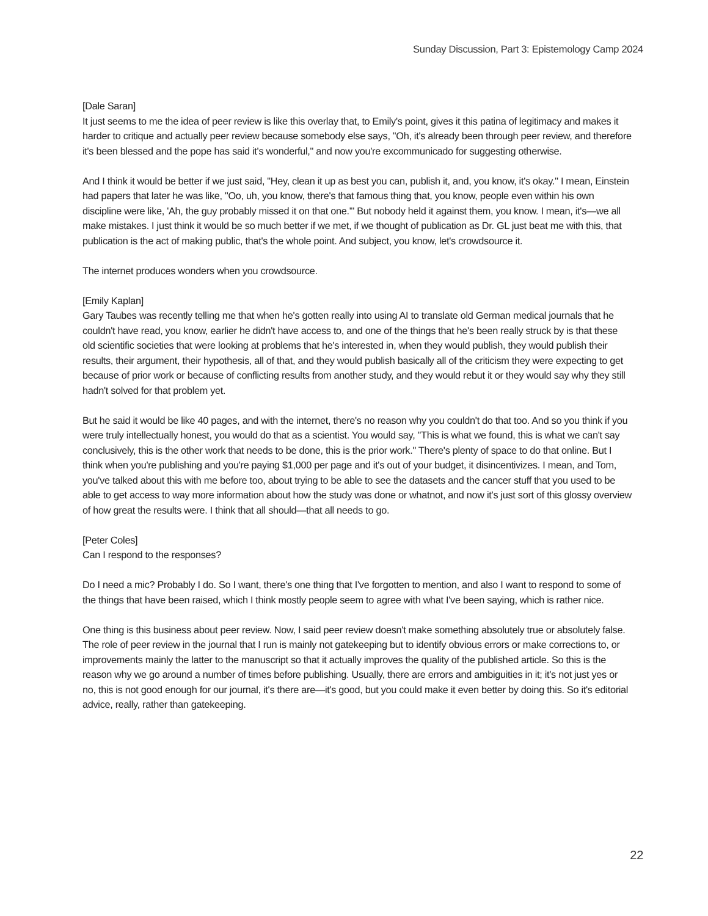Sunday Discussion, Part 3: Epistemology Camp 2024
[Dale Saran]
It just seems to me the idea of peer review is like this overlay that, to Emily's point, gives it this patina of legitimacy and makes it harder to critique and actually peer review because somebody else says, "Oh, it's already been through peer review, and therefore it's been blessed and the pope has said it's wonderful," and now you're excommunicado for suggesting otherwise.
And I think it would be better if we just said, "Hey, clean it up as best you can, publish it, and, you know, it's okay." I mean, Einstein had papers that later he was like, "Oo, uh, you know, there's that famous thing that, you know, people even within his own discipline were like, 'Ah, the guy probably missed it on that one.'" But nobody held it against them, you know. I mean, it's—we all make mistakes. I just think it would be so much better if we met, if we thought of publication as Dr. GL just beat me with this, that publication is the act of making public, that's the whole point. And subject, you know, let's crowdsource it.
The internet produces wonders when you crowdsource.
[Emily Kaplan]
Gary Taubes was recently telling me that when he's gotten really into using AI to translate old German medical journals that he couldn't have read, you know, earlier he didn't have access to, and one of the things that he's been really struck by is that these old scientific societies that were looking at problems that he's interested in, when they would publish, they would publish their results, their argument, their hypothesis, all of that, and they would publish basically all of the criticism they were expecting to get because of prior work or because of conflicting results from another study, and they would rebut it or they would say why they still hadn't solved for that problem yet.
But he said it would be like 40 pages, and with the internet, there's no reason why you couldn't do that too. And so you think if you were truly intellectually honest, you would do that as a scientist. You would say, "This is what we found, this is what we can't say conclusively, this is the other work that needs to be done, this is the prior work." There's plenty of space to do that online. But I think when you're publishing and you're paying $1,000 per page and it's out of your budget, it disincentivizes. I mean, and Tom, you've talked about this with me before too, about trying to be able to see the datasets and the cancer stuff that you used to be able to get access to way more information about how the study was done or whatnot, and now it's just sort of this glossy overview of how great the results were. I think that all should—that all needs to go.
[Peter Coles]
Can I respond to the responses?
Do I need a mic? Probably I do. So I want, there's one thing that I've forgotten to mention, and also I want to respond to some of the things that have been raised, which I think mostly people seem to agree with what I've been saying, which is rather nice.
One thing is this business about peer review. Now, I said peer review doesn't make something absolutely true or absolutely false. The role of peer review in the journal that I run is mainly not gatekeeping but to identify obvious errors or make corrections to, or improvements mainly the latter to the manuscript so that it actually improves the quality of the published article. So this is the reason why we go around a number of times before publishing. Usually, there are errors and ambiguities in it; it's not just yes or no, this is not good enough for our journal, it's there are—it's good, but you could make it even better by doing this. So it's editorial advice, really, rather than gatekeeping.
22